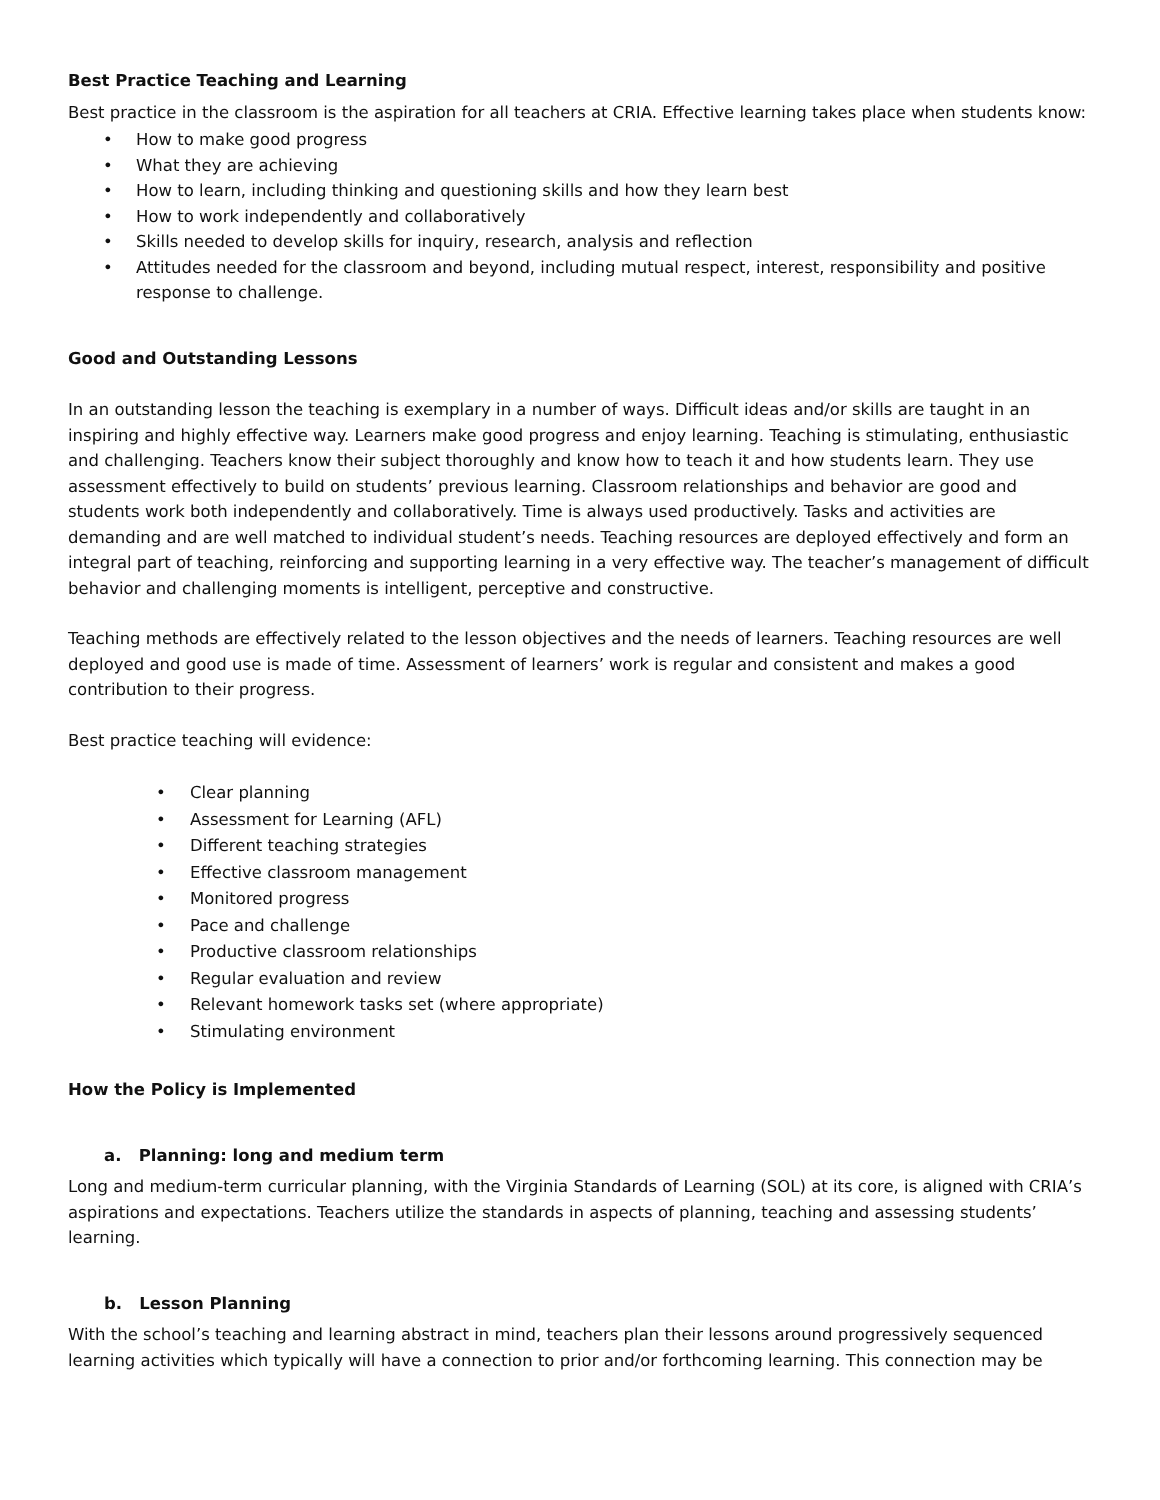Best Practice Teaching and Learning
Best practice in the classroom is the aspiration for all teachers at CRIA. Effective learning takes place when students know:
• How to make good progress
• What they are achieving
• How to learn, including thinking and questioning skills and how they learn best
• How to work independently and collaboratively
• Skills needed to develop skills for inquiry, research, analysis and reflection
• Attitudes needed for the classroom and beyond, including mutual respect, interest, responsibility and positive response to challenge.
Good and Outstanding Lessons
In an outstanding lesson the teaching is exemplary in a number of ways. Difficult ideas and/or skills are taught in an inspiring and highly effective way. Learners make good progress and enjoy learning. Teaching is stimulating, enthusiastic and challenging. Teachers know their subject thoroughly and know how to teach it and how students learn. They use assessment effectively to build on students’ previous learning. Classroom relationships and behavior are good and students work both independently and collaboratively. Time is always used productively. Tasks and activities are demanding and are well matched to individual student’s needs. Teaching resources are deployed effectively and form an integral part of teaching, reinforcing and supporting learning in a very effective way. The teacher’s management of difficult behavior and challenging moments is intelligent, perceptive and constructive.
Teaching methods are effectively related to the lesson objectives and the needs of learners. Teaching resources are well deployed and good use is made of time. Assessment of learners’ work is regular and consistent and makes a good contribution to their progress.
Best practice teaching will evidence:
• Clear planning
• Assessment for Learning (AFL)
• Different teaching strategies
• Effective classroom management
• Monitored progress
• Pace and challenge
• Productive classroom relationships
• Regular evaluation and review
• Relevant homework tasks set (where appropriate)
• Stimulating environment
How the Policy is Implemented
a. Planning: long and medium term
Long and medium-term curricular planning, with the Virginia Standards of Learning (SOL) at its core, is aligned with CRIA’s aspirations and expectations. Teachers utilize the standards in aspects of planning, teaching and assessing students’ learning.
b. Lesson Planning
With the school’s teaching and learning abstract in mind, teachers plan their lessons around progressively sequenced learning activities which typically will have a connection to prior and/or forthcoming learning. This connection may be